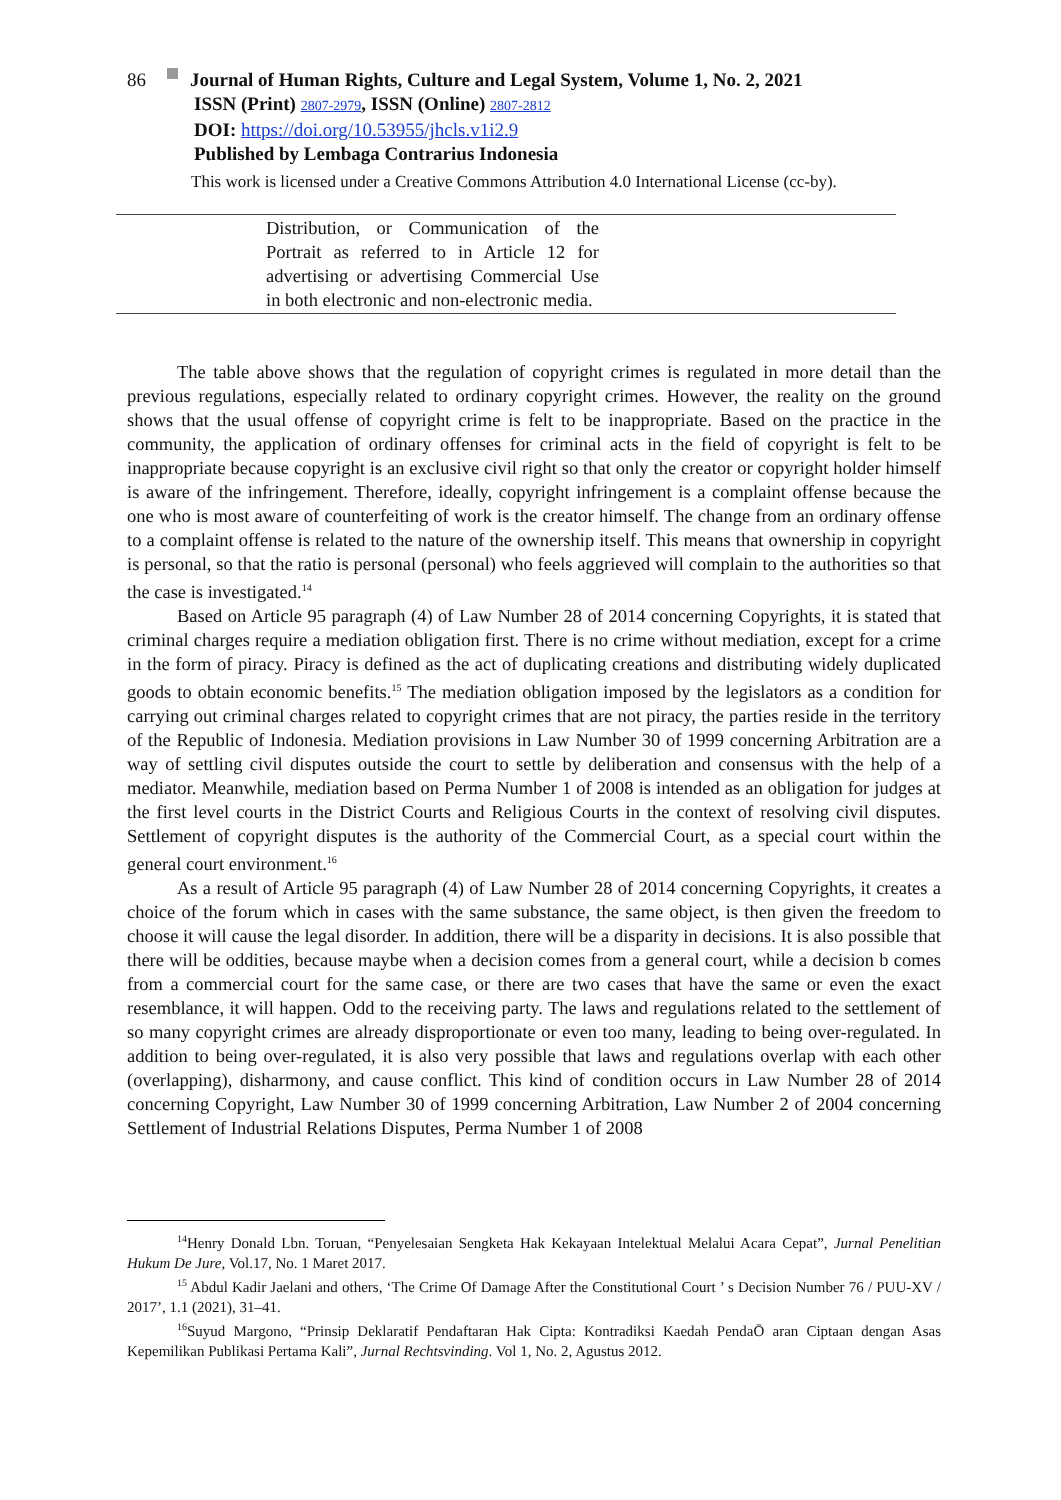86 Journal of Human Rights, Culture and Legal System, Volume 1, No. 2, 2021
ISSN (Print) 2807-2979, ISSN (Online) 2807-2812
DOI: https://doi.org/10.53955/jhcls.v1i2.9
Published by Lembaga Contrarius Indonesia
This work is licensed under a Creative Commons Attribution 4.0 International License (cc-by).
| | Distribution, or Communication of the Portrait as referred to in Article 12 for advertising or advertising Commercial Use in both electronic and non-electronic media. | |
The table above shows that the regulation of copyright crimes is regulated in more detail than the previous regulations, especially related to ordinary copyright crimes. However, the reality on the ground shows that the usual offense of copyright crime is felt to be inappropriate. Based on the practice in the community, the application of ordinary offenses for criminal acts in the field of copyright is felt to be inappropriate because copyright is an exclusive civil right so that only the creator or copyright holder himself is aware of the infringement. Therefore, ideally, copyright infringement is a complaint offense because the one who is most aware of counterfeiting of work is the creator himself. The change from an ordinary offense to a complaint offense is related to the nature of the ownership itself. This means that ownership in copyright is personal, so that the ratio is personal (personal) who feels aggrieved will complain to the authorities so that the case is investigated.<sup>14</sup>
Based on Article 95 paragraph (4) of Law Number 28 of 2014 concerning Copyrights, it is stated that criminal charges require a mediation obligation first. There is no crime without mediation, except for a crime in the form of piracy. Piracy is defined as the act of duplicating creations and distributing widely duplicated goods to obtain economic benefits.<sup>15</sup> The mediation obligation imposed by the legislators as a condition for carrying out criminal charges related to copyright crimes that are not piracy, the parties reside in the territory of the Republic of Indonesia. Mediation provisions in Law Number 30 of 1999 concerning Arbitration are a way of settling civil disputes outside the court to settle by deliberation and consensus with the help of a mediator. Meanwhile, mediation based on Perma Number 1 of 2008 is intended as an obligation for judges at the first level courts in the District Courts and Religious Courts in the context of resolving civil disputes. Settlement of copyright disputes is the authority of the Commercial Court, as a special court within the general court environment.<sup>16</sup>
As a result of Article 95 paragraph (4) of Law Number 28 of 2014 concerning Copyrights, it creates a choice of the forum which in cases with the same substance, the same object, is then given the freedom to choose it will cause the legal disorder. In addition, there will be a disparity in decisions. It is also possible that there will be oddities, because maybe when a decision comes from a general court, while a decision b comes from a commercial court for the same case, or there are two cases that have the same or even the exact resemblance, it will happen. Odd to the receiving party. The laws and regulations related to the settlement of so many copyright crimes are already disproportionate or even too many, leading to being over-regulated. In addition to being over-regulated, it is also very possible that laws and regulations overlap with each other (overlapping), disharmony, and cause conflict. This kind of condition occurs in Law Number 28 of 2014 concerning Copyright, Law Number 30 of 1999 concerning Arbitration, Law Number 2 of 2004 concerning Settlement of Industrial Relations Disputes, Perma Number 1 of 2008
<sup>14</sup> Henry Donald Lbn. Toruan, “Penyelesaian Sengketa Hak Kekayaan Intelektual Melalui Acara Cepat”, Jurnal Penelitian Hukum De Jure, Vol.17, No. 1 Maret 2017.
<sup>15</sup> Abdul Kadir Jaelani and others, ‘The Crime Of Damage After the Constitutional Court ’ s Decision Number 76 / PUU-XV / 2017’, 1.1 (2021), 31–41.
<sup>16</sup> Suyud Margono, “Prinsip Deklaratif Pendaftaran Hak Cipta: Kontradiksi Kaedah PendaŌ aran Ciptaan dengan Asas Kepemilikan Publikasi Pertama Kali”, Jurnal Rechtsvinding. Vol 1, No. 2, Agustus 2012.